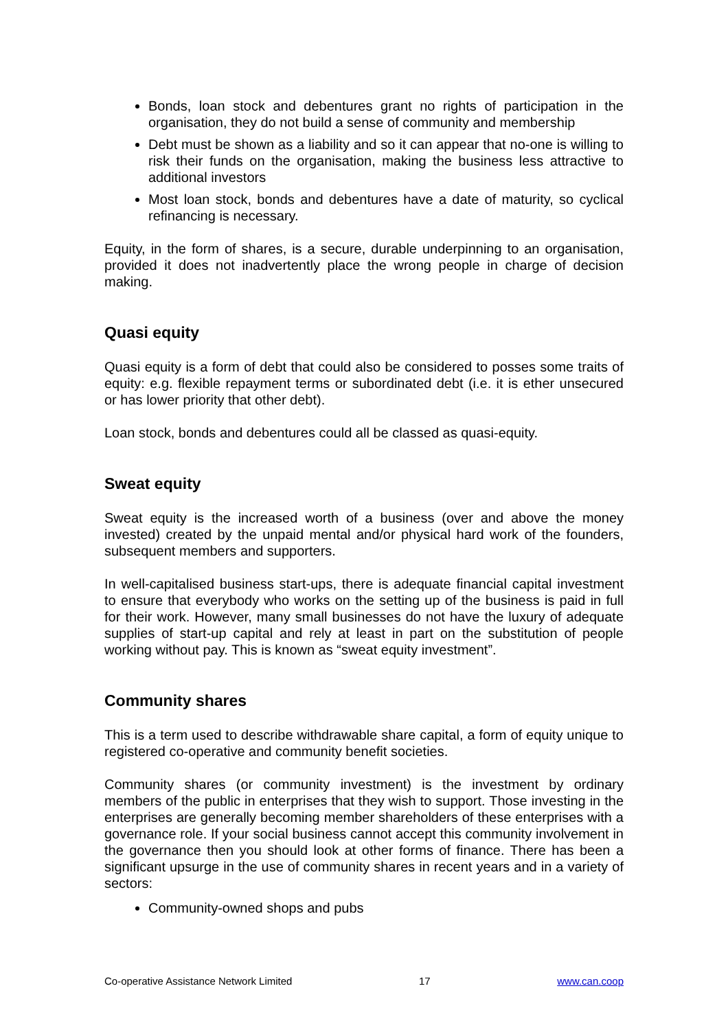Bonds, loan stock and debentures grant no rights of participation in the organisation, they do not build a sense of community and membership
Debt must be shown as a liability and so it can appear that no-one is willing to risk their funds on the organisation, making the business less attractive to additional investors
Most loan stock, bonds and debentures have a date of maturity, so cyclical refinancing is necessary.
Equity, in the form of shares, is a secure, durable underpinning to an organisation, provided it does not inadvertently place the wrong people in charge of decision making.
Quasi equity
Quasi equity is a form of debt that could also be considered to posses some traits of equity: e.g. flexible repayment terms or subordinated debt (i.e. it is ether unsecured or has lower priority that other debt).
Loan stock, bonds and debentures could all be classed as quasi-equity.
Sweat equity
Sweat equity is the increased worth of a business (over and above the money invested) created by the unpaid mental and/or physical hard work of the founders, subsequent members and supporters.
In well-capitalised business start-ups, there is adequate financial capital investment to ensure that everybody who works on the setting up of the business is paid in full for their work. However, many small businesses do not have the luxury of adequate supplies of start-up capital and rely at least in part on the substitution of people working without pay. This is known as “sweat equity investment”.
Community shares
This is a term used to describe withdrawable share capital, a form of equity unique to registered co-operative and community benefit societies.
Community shares (or community investment) is the investment by ordinary members of the public in enterprises that they wish to support. Those investing in the enterprises are generally becoming member shareholders of these enterprises with a governance role. If your social business cannot accept this community involvement in the governance then you should look at other forms of finance. There has been a significant upsurge in the use of community shares in recent years and in a variety of sectors:
Community-owned shops and pubs
Co-operative Assistance Network Limited 17 www.can.coop